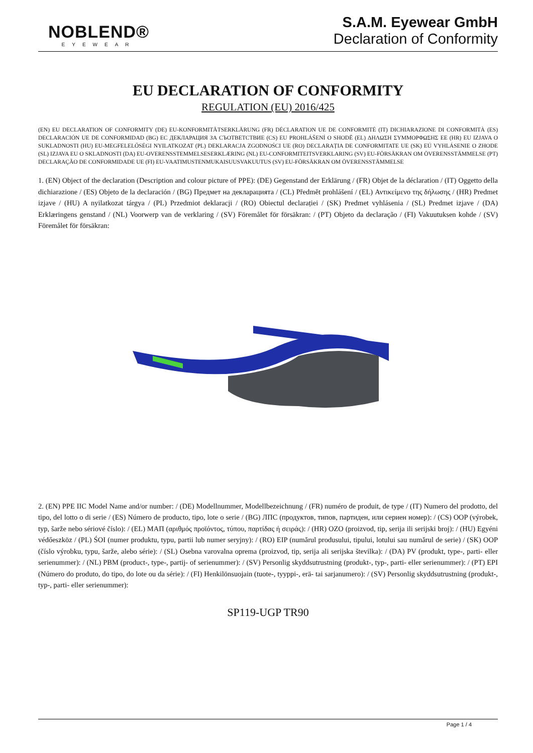NOBLEND®
EYEWEAR
S.A.M. Eyewear GmbH
Declaration of Conformity
EU DECLARATION OF CONFORMITY
REGULATION (EU) 2016/425
(EN) EU DECLARATION OF CONFORMITY (DE) EU-KONFORMITÄTSERKLÄRUNG (FR) DÉCLARATION UE DE CONFORMITÉ (IT) DICHIARAZIONE DI CONFORMITÀ (ES) DECLARACIÓN UE DE CONFORMIDAD (BG) ЕС ДЕКЛАРАЦИЯ ЗА СЪОТВЕТСТВИЕ (CS) EU PROHLÁŠENÍ O SHODĚ (EL) ΔΗΛΩΣΗ ΣΥΜΜΟΡΦΩΣΗΣ ΕΕ (HR) EU IZJAVA O SUKLADNOSTI (HU) EU-MEGFELELŐSÉGI NYILATKOZAT (PL) DEKLARACJA ZGODNOŚCI UE (RO) DECLARAȚIA DE CONFORMITATE UE (SK) EÚ VYHLÁSENIE O ZHODE (SL) IZJAVA EU O SKLADNOSTI (DA) EU-OVERENSSTEMMELSESERKLÆRING (NL) EU-CONFORMITEITSVERKLARING (SV) EU-FÖRSÄKRAN OM ÖVERENSSTÄMMELSE (PT) DECLARAÇÃO DE CONFORMIDADE UE (FI) EU-VAATIMUSTENMUKAISUUSVAKUUTUS (SV) EU-FÖRSÄKRAN OM ÖVERENSSTÄMMELSE
1. (EN) Object of the declaration (Description and colour picture of PPE): (DE) Gegenstand der Erklärung / (FR) Objet de la déclaration / (IT) Oggetto della dichiarazione / (ES) Objeto de la declaración / (BG) Предмет на декларацията / (CL) Předmět prohlášení / (EL) Αντικείμενο της δήλωσης / (HR) Predmet izjave / (HU) A nyilatkozat tárgya / (PL) Przedmiot deklaracji / (RO) Obiectul declarației / (SK) Predmet vyhlásenia / (SL) Predmet izjave / (DA) Erklæringens genstand / (NL) Voorwerp van de verklaring / (SV) Föremålet för försäkran: / (PT) Objeto da declaração / (FI) Vakuutuksen kohde / (SV) Föremålet för försäkran:
2. (EN) PPE IIC Model Name and/or number: / (DE) Modellnummer, Modellbezeichnung / (FR) numéro de produit, de type / (IT) Numero del prodotto, del tipo, del lotto o di serie / (ES) Número de producto, tipo, lote o serie / (BG) ЛПС (продуктов, типов, партиден, или сериен номер): / (CS) OOP (výrobek, typ, šarže nebo sériové číslo): / (EL) ΜΑΠ (αριθμός προϊόντος, τύπου, παρτίδας ή σειράς): / (HR) OZO (proizvod, tip, serija ili serijski broj): / (HU) Egyéni védőeszköz / (PL) ŚOI (numer produktu, typu, partii lub numer seryjny): / (RO) EIP (numărul produsului, tipului, lotului sau numărul de serie) / (SK) OOP (číslo výrobku, typu, šarže, alebo série): / (SL) Osebna varovalna oprema (proizvod, tip, serija ali serijska številka): / (DA) PV (produkt, type-, parti- eller serienummer): / (NL) PBM (product-, type-, partij- of serienummer): / (SV) Personlig skyddsutrustning (produkt-, typ-, parti- eller serienummer): / (PT) EPI (Número do produto, do tipo, do lote ou da série): / (FI) Henkilönsuojain (tuote-, tyyppi-, erä- tai sarjanumero): / (SV) Personlig skyddsutrustning (produkt-, typ-, parti- eller serienummer):
SP119-UGP TR90
Page 1 / 4